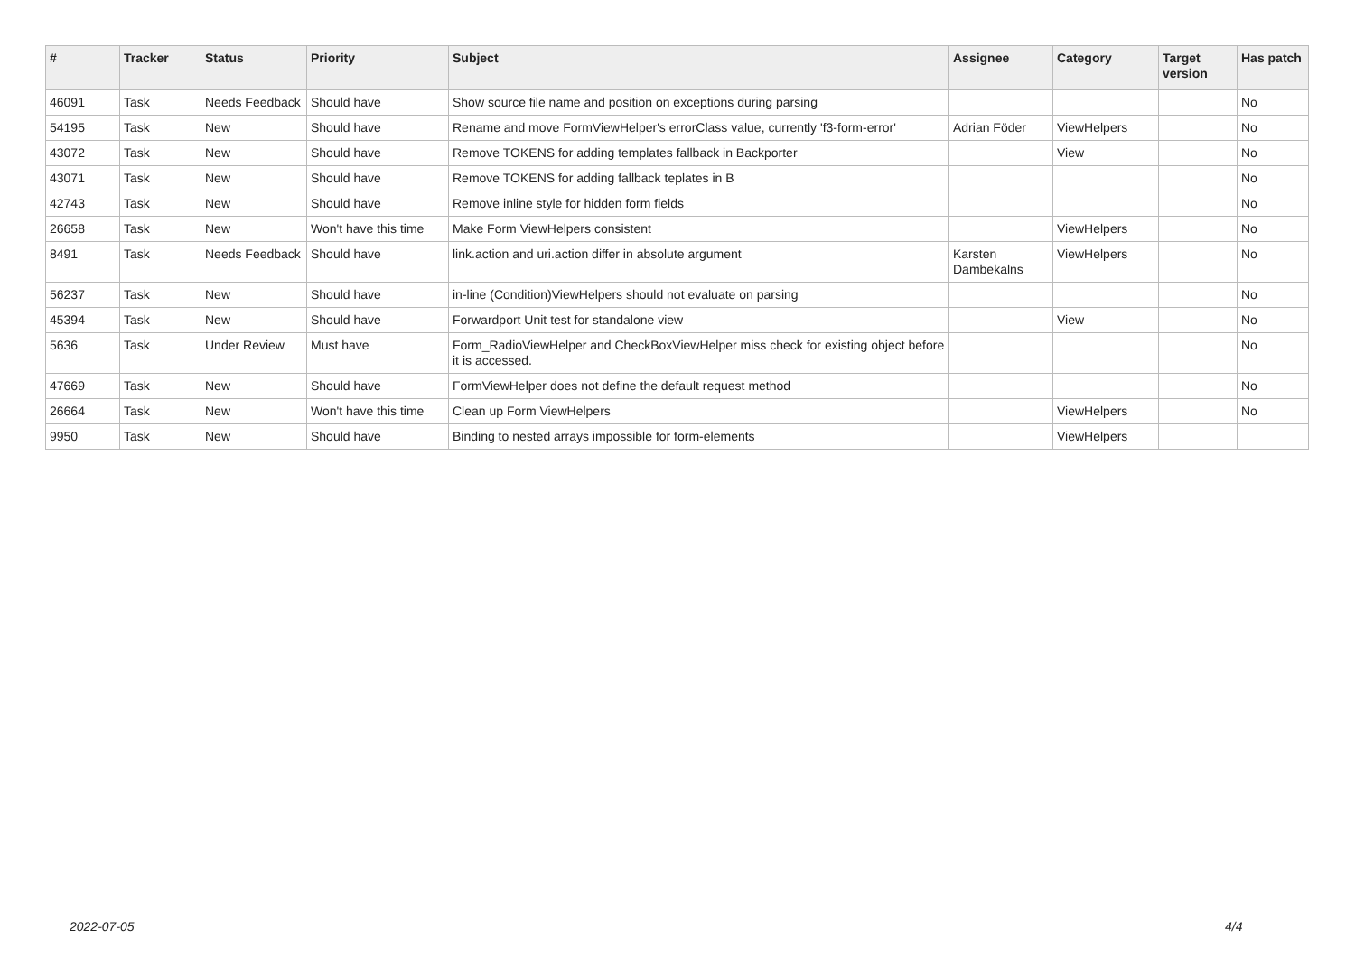| # | Tracker | Status | Priority | Subject | Assignee | Category | Target version | Has patch |
| --- | --- | --- | --- | --- | --- | --- | --- | --- |
| 46091 | Task | Needs Feedback | Should have | Show source file name and position on exceptions during parsing | | | | No |
| 54195 | Task | New | Should have | Rename and move FormViewHelper's errorClass value, currently 'f3-form-error' | Adrian Föder | ViewHelpers | | No |
| 43072 | Task | New | Should have | Remove TOKENS for adding templates fallback in Backporter | | View | | No |
| 43071 | Task | New | Should have | Remove TOKENS for adding fallback teplates in B | | | | No |
| 42743 | Task | New | Should have | Remove inline style for hidden form fields | | | | No |
| 26658 | Task | New | Won't have this time | Make Form ViewHelpers consistent | | ViewHelpers | | No |
| 8491 | Task | Needs Feedback | Should have | link.action and uri.action differ in absolute argument | Karsten Dambekalns | ViewHelpers | | No |
| 56237 | Task | New | Should have | in-line (Condition)ViewHelpers should not evaluate on parsing | | | | No |
| 45394 | Task | New | Should have | Forwardport Unit test for standalone view | | View | | No |
| 5636 | Task | Under Review | Must have | Form_RadioViewHelper and CheckBoxViewHelper miss check for existing object before it is accessed. | | | | No |
| 47669 | Task | New | Should have | FormViewHelper does not define the default request method | | | | No |
| 26664 | Task | New | Won't have this time | Clean up Form ViewHelpers | | ViewHelpers | | No |
| 9950 | Task | New | Should have | Binding to nested arrays impossible for form-elements | | ViewHelpers | | |
2022-07-05 4/4